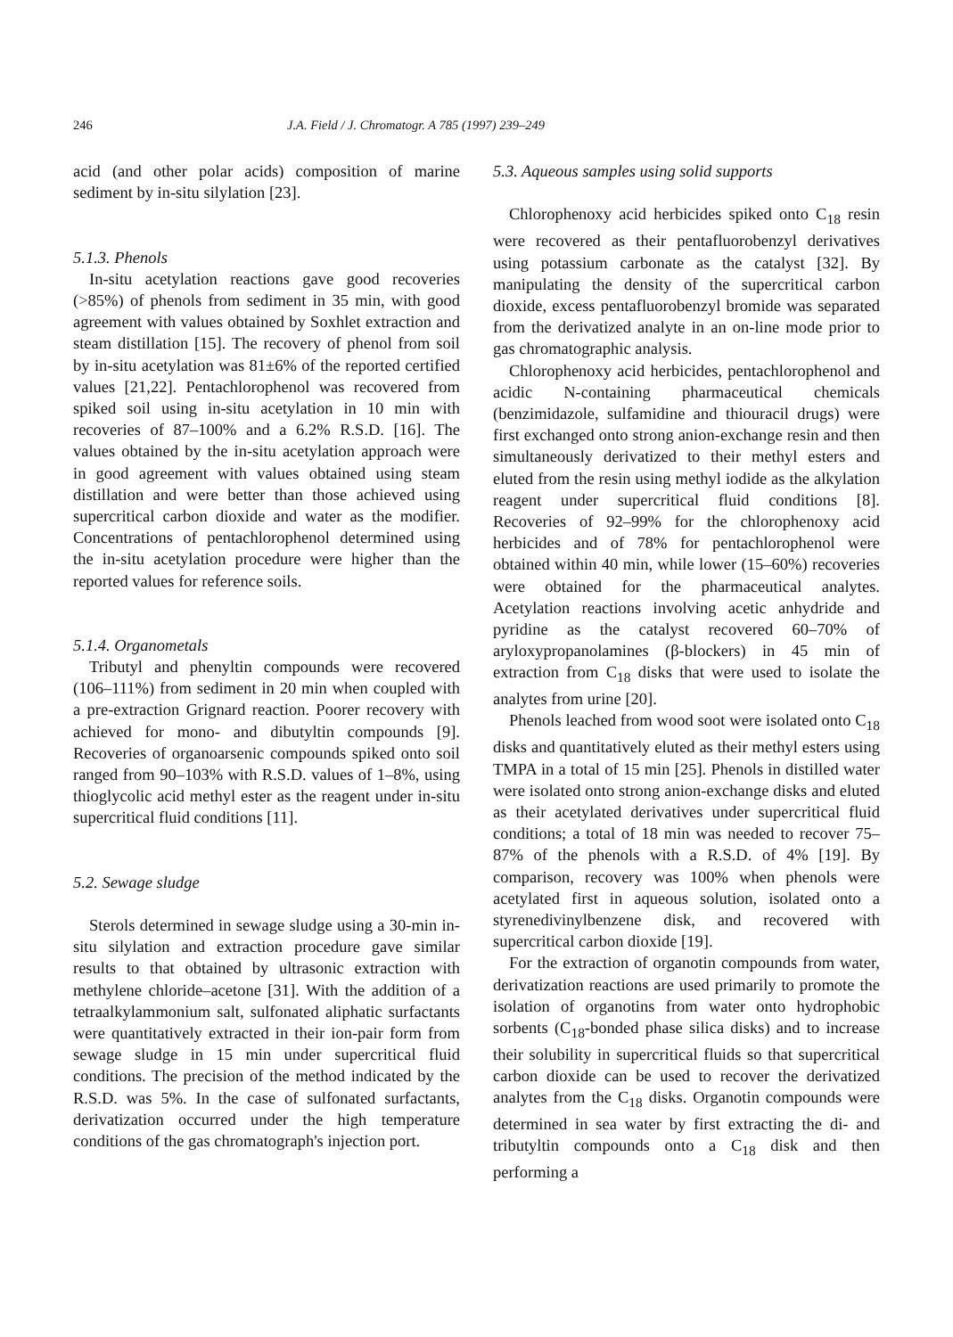246 J.A. Field / J. Chromatogr. A 785 (1997) 239–249
acid (and other polar acids) composition of marine sediment by in-situ silylation [23].
5.1.3. Phenols
In-situ acetylation reactions gave good recoveries (>85%) of phenols from sediment in 35 min, with good agreement with values obtained by Soxhlet extraction and steam distillation [15]. The recovery of phenol from soil by in-situ acetylation was 81±6% of the reported certified values [21,22]. Pentachlorophenol was recovered from spiked soil using in-situ acetylation in 10 min with recoveries of 87–100% and a 6.2% R.S.D. [16]. The values obtained by the in-situ acetylation approach were in good agreement with values obtained using steam distillation and were better than those achieved using supercritical carbon dioxide and water as the modifier. Concentrations of pentachlorophenol determined using the in-situ acetylation procedure were higher than the reported values for reference soils.
5.1.4. Organometals
Tributyl and phenyltin compounds were recovered (106–111%) from sediment in 20 min when coupled with a pre-extraction Grignard reaction. Poorer recovery with achieved for mono- and dibutyltin compounds [9]. Recoveries of organoarsenic compounds spiked onto soil ranged from 90–103% with R.S.D. values of 1–8%, using thioglycolic acid methyl ester as the reagent under in-situ supercritical fluid conditions [11].
5.2. Sewage sludge
Sterols determined in sewage sludge using a 30-min in-situ silylation and extraction procedure gave similar results to that obtained by ultrasonic extraction with methylene chloride–acetone [31]. With the addition of a tetraalkylammonium salt, sulfonated aliphatic surfactants were quantitatively extracted in their ion-pair form from sewage sludge in 15 min under supercritical fluid conditions. The precision of the method indicated by the R.S.D. was 5%. In the case of sulfonated surfactants, derivatization occurred under the high temperature conditions of the gas chromatograph's injection port.
5.3. Aqueous samples using solid supports
Chlorophenoxy acid herbicides spiked onto C<sub>18</sub> resin were recovered as their pentafluorobenzyl derivatives using potassium carbonate as the catalyst [32]. By manipulating the density of the supercritical carbon dioxide, excess pentafluorobenzyl bromide was separated from the derivatized analyte in an on-line mode prior to gas chromatographic analysis.
Chlorophenoxy acid herbicides, pentachlorophenol and acidic N-containing pharmaceutical chemicals (benzimidazole, sulfamidine and thiouracil drugs) were first exchanged onto strong anion-exchange resin and then simultaneously derivatized to their methyl esters and eluted from the resin using methyl iodide as the alkylation reagent under supercritical fluid conditions [8]. Recoveries of 92–99% for the chlorophenoxy acid herbicides and of 78% for pentachlorophenol were obtained within 40 min, while lower (15–60%) recoveries were obtained for the pharmaceutical analytes. Acetylation reactions involving acetic anhydride and pyridine as the catalyst recovered 60–70% of aryloxypropanolamines (β-blockers) in 45 min of extraction from C<sub>18</sub> disks that were used to isolate the analytes from urine [20].
Phenols leached from wood soot were isolated onto C<sub>18</sub> disks and quantitatively eluted as their methyl esters using TMPA in a total of 15 min [25]. Phenols in distilled water were isolated onto strong anion-exchange disks and eluted as their acetylated derivatives under supercritical fluid conditions; a total of 18 min was needed to recover 75–87% of the phenols with a R.S.D. of 4% [19]. By comparison, recovery was 100% when phenols were acetylated first in aqueous solution, isolated onto a styrenedivinylbenzene disk, and recovered with supercritical carbon dioxide [19].
For the extraction of organotin compounds from water, derivatization reactions are used primarily to promote the isolation of organotins from water onto hydrophobic sorbents (C<sub>18</sub>-bonded phase silica disks) and to increase their solubility in supercritical fluids so that supercritical carbon dioxide can be used to recover the derivatized analytes from the C<sub>18</sub> disks. Organotin compounds were determined in sea water by first extracting the di- and tributyltin compounds onto a C<sub>18</sub> disk and then performing a